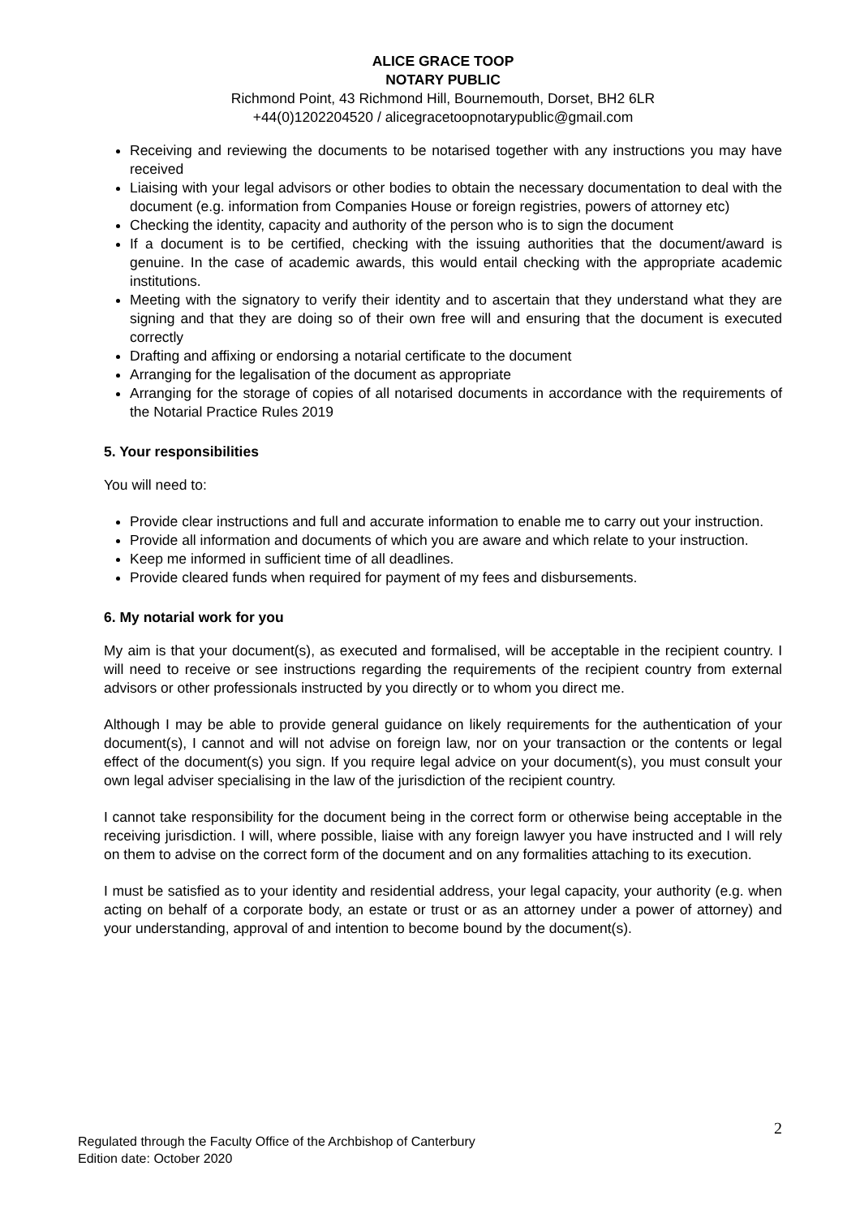ALICE GRACE TOOP
NOTARY PUBLIC
Richmond Point, 43 Richmond Hill, Bournemouth, Dorset, BH2 6LR
+44(0)1202204520 / alicegracetoopnotarypublic@gmail.com
Receiving and reviewing the documents to be notarised together with any instructions you may have received
Liaising with your legal advisors or other bodies to obtain the necessary documentation to deal with the document (e.g. information from Companies House or foreign registries, powers of attorney etc)
Checking the identity, capacity and authority of the person who is to sign the document
If a document is to be certified, checking with the issuing authorities that the document/award is genuine. In the case of academic awards, this would entail checking with the appropriate academic institutions.
Meeting with the signatory to verify their identity and to ascertain that they understand what they are signing and that they are doing so of their own free will and ensuring that the document is executed correctly
Drafting and affixing or endorsing a notarial certificate to the document
Arranging for the legalisation of the document as appropriate
Arranging for the storage of copies of all notarised documents in accordance with the requirements of the Notarial Practice Rules 2019
5. Your responsibilities
You will need to:
Provide clear instructions and full and accurate information to enable me to carry out your instruction.
Provide all information and documents of which you are aware and which relate to your instruction.
Keep me informed in sufficient time of all deadlines.
Provide cleared funds when required for payment of my fees and disbursements.
6. My notarial work for you
My aim is that your document(s), as executed and formalised, will be acceptable in the recipient country. I will need to receive or see instructions regarding the requirements of the recipient country from external advisors or other professionals instructed by you directly or to whom you direct me.
Although I may be able to provide general guidance on likely requirements for the authentication of your document(s), I cannot and will not advise on foreign law, nor on your transaction or the contents or legal effect of the document(s) you sign. If you require legal advice on your document(s), you must consult your own legal adviser specialising in the law of the jurisdiction of the recipient country.
I cannot take responsibility for the document being in the correct form or otherwise being acceptable in the receiving jurisdiction. I will, where possible, liaise with any foreign lawyer you have instructed and I will rely on them to advise on the correct form of the document and on any formalities attaching to its execution.
I must be satisfied as to your identity and residential address, your legal capacity, your authority (e.g. when acting on behalf of a corporate body, an estate or trust or as an attorney under a power of attorney) and your understanding, approval of and intention to become bound by the document(s).
2
Regulated through the Faculty Office of the Archbishop of Canterbury
Edition date: October 2020